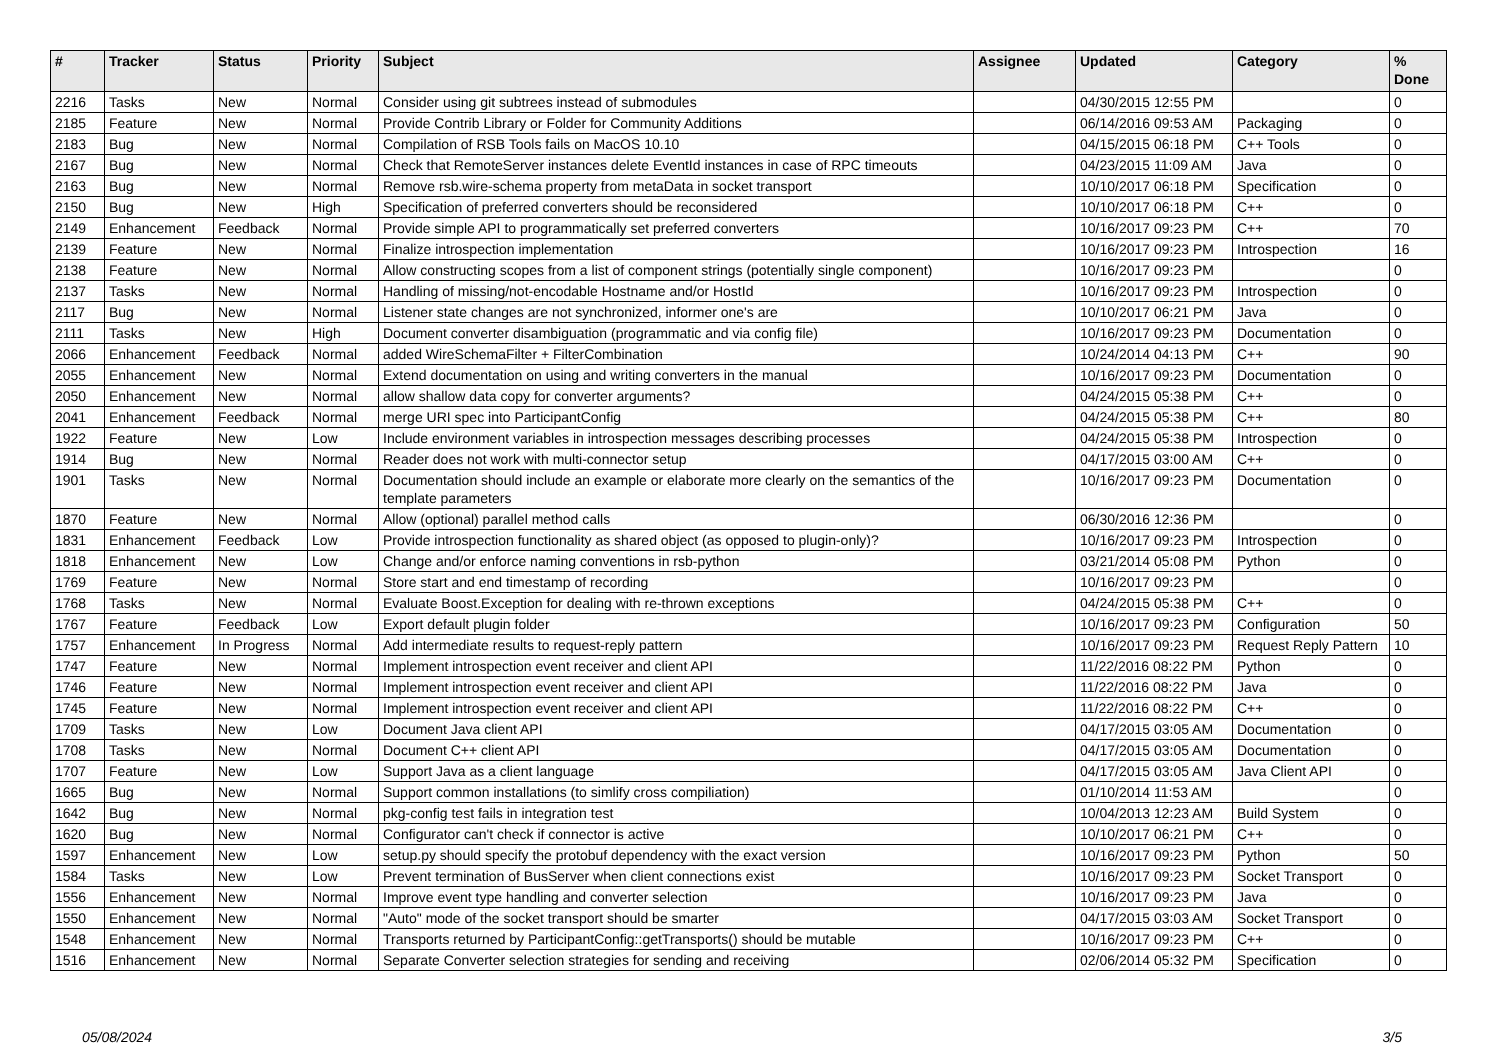| # | Tracker | Status | Priority | Subject | Assignee | Updated | Category | % Done |
| --- | --- | --- | --- | --- | --- | --- | --- | --- |
| 2216 | Tasks | New | Normal | Consider using git subtrees instead of submodules | | 04/30/2015 12:55 PM | | 0 |
| 2185 | Feature | New | Normal | Provide Contrib Library or Folder for Community Additions | | 06/14/2016 09:53 AM | Packaging | 0 |
| 2183 | Bug | New | Normal | Compilation of RSB Tools fails on MacOS 10.10 | | 04/15/2015 06:18 PM | C++ Tools | 0 |
| 2167 | Bug | New | Normal | Check that RemoteServer instances delete EventId instances in case of RPC timeouts | | 04/23/2015 11:09 AM | Java | 0 |
| 2163 | Bug | New | Normal | Remove rsb.wire-schema property from metaData in socket transport | | 10/10/2017 06:18 PM | Specification | 0 |
| 2150 | Bug | New | High | Specification of preferred converters should be reconsidered | | 10/10/2017 06:18 PM | C++ | 0 |
| 2149 | Enhancement | Feedback | Normal | Provide simple API to programmatically set preferred converters | | 10/16/2017 09:23 PM | C++ | 70 |
| 2139 | Feature | New | Normal | Finalize introspection implementation | | 10/16/2017 09:23 PM | Introspection | 16 |
| 2138 | Feature | New | Normal | Allow constructing scopes from a list of component strings (potentially single component) | | 10/16/2017 09:23 PM | | 0 |
| 2137 | Tasks | New | Normal | Handling of missing/not-encodable Hostname and/or HostId | | 10/16/2017 09:23 PM | Introspection | 0 |
| 2117 | Bug | New | Normal | Listener state changes are not synchronized, informer one's are | | 10/10/2017 06:21 PM | Java | 0 |
| 2111 | Tasks | New | High | Document converter disambiguation (programmatic and via config file) | | 10/16/2017 09:23 PM | Documentation | 0 |
| 2066 | Enhancement | Feedback | Normal | added WireSchemaFilter + FilterCombination | | 10/24/2014 04:13 PM | C++ | 90 |
| 2055 | Enhancement | New | Normal | Extend documentation on using and writing converters in the manual | | 10/16/2017 09:23 PM | Documentation | 0 |
| 2050 | Enhancement | New | Normal | allow shallow data copy for converter arguments? | | 04/24/2015 05:38 PM | C++ | 0 |
| 2041 | Enhancement | Feedback | Normal | merge URI spec into ParticipantConfig | | 04/24/2015 05:38 PM | C++ | 80 |
| 1922 | Feature | New | Low | Include environment variables in introspection messages describing processes | | 04/24/2015 05:38 PM | Introspection | 0 |
| 1914 | Bug | New | Normal | Reader does not work with multi-connector setup | | 04/17/2015 03:00 AM | C++ | 0 |
| 1901 | Tasks | New | Normal | Documentation should include an example or elaborate more clearly on the semantics of the template parameters | | 10/16/2017 09:23 PM | Documentation | 0 |
| 1870 | Feature | New | Normal | Allow (optional) parallel method calls | | 06/30/2016 12:36 PM | | 0 |
| 1831 | Enhancement | Feedback | Low | Provide introspection functionality as shared object (as opposed to plugin-only)? | | 10/16/2017 09:23 PM | Introspection | 0 |
| 1818 | Enhancement | New | Low | Change and/or enforce naming conventions in rsb-python | | 03/21/2014 05:08 PM | Python | 0 |
| 1769 | Feature | New | Normal | Store start and end timestamp of recording | | 10/16/2017 09:23 PM | | 0 |
| 1768 | Tasks | New | Normal | Evaluate Boost.Exception for dealing with re-thrown exceptions | | 04/24/2015 05:38 PM | C++ | 0 |
| 1767 | Feature | Feedback | Low | Export default plugin folder | | 10/16/2017 09:23 PM | Configuration | 50 |
| 1757 | Enhancement | In Progress | Normal | Add intermediate results to request-reply pattern | | 10/16/2017 09:23 PM | Request Reply Pattern | 10 |
| 1747 | Feature | New | Normal | Implement introspection event receiver and client API | | 11/22/2016 08:22 PM | Python | 0 |
| 1746 | Feature | New | Normal | Implement introspection event receiver and client API | | 11/22/2016 08:22 PM | Java | 0 |
| 1745 | Feature | New | Normal | Implement introspection event receiver and client API | | 11/22/2016 08:22 PM | C++ | 0 |
| 1709 | Tasks | New | Low | Document Java client API | | 04/17/2015 03:05 AM | Documentation | 0 |
| 1708 | Tasks | New | Normal | Document C++ client API | | 04/17/2015 03:05 AM | Documentation | 0 |
| 1707 | Feature | New | Low | Support Java as a client language | | 04/17/2015 03:05 AM | Java Client API | 0 |
| 1665 | Bug | New | Normal | Support common installations (to simlify cross compiliation) | | 01/10/2014 11:53 AM | | 0 |
| 1642 | Bug | New | Normal | pkg-config test fails in integration test | | 10/04/2013 12:23 AM | Build System | 0 |
| 1620 | Bug | New | Normal | Configurator can't check if connector is active | | 10/10/2017 06:21 PM | C++ | 0 |
| 1597 | Enhancement | New | Low | setup.py should specify the protobuf dependency with the exact version | | 10/16/2017 09:23 PM | Python | 50 |
| 1584 | Tasks | New | Low | Prevent termination of BusServer when client connections exist | | 10/16/2017 09:23 PM | Socket Transport | 0 |
| 1556 | Enhancement | New | Normal | Improve event type handling and converter selection | | 10/16/2017 09:23 PM | Java | 0 |
| 1550 | Enhancement | New | Normal | "Auto" mode of the socket transport should be smarter | | 04/17/2015 03:03 AM | Socket Transport | 0 |
| 1548 | Enhancement | New | Normal | Transports returned by ParticipantConfig::getTransports() should be mutable | | 10/16/2017 09:23 PM | C++ | 0 |
| 1516 | Enhancement | New | Normal | Separate Converter selection strategies for sending and receiving | | 02/06/2014 05:32 PM | Specification | 0 |
05/08/2024 3/5